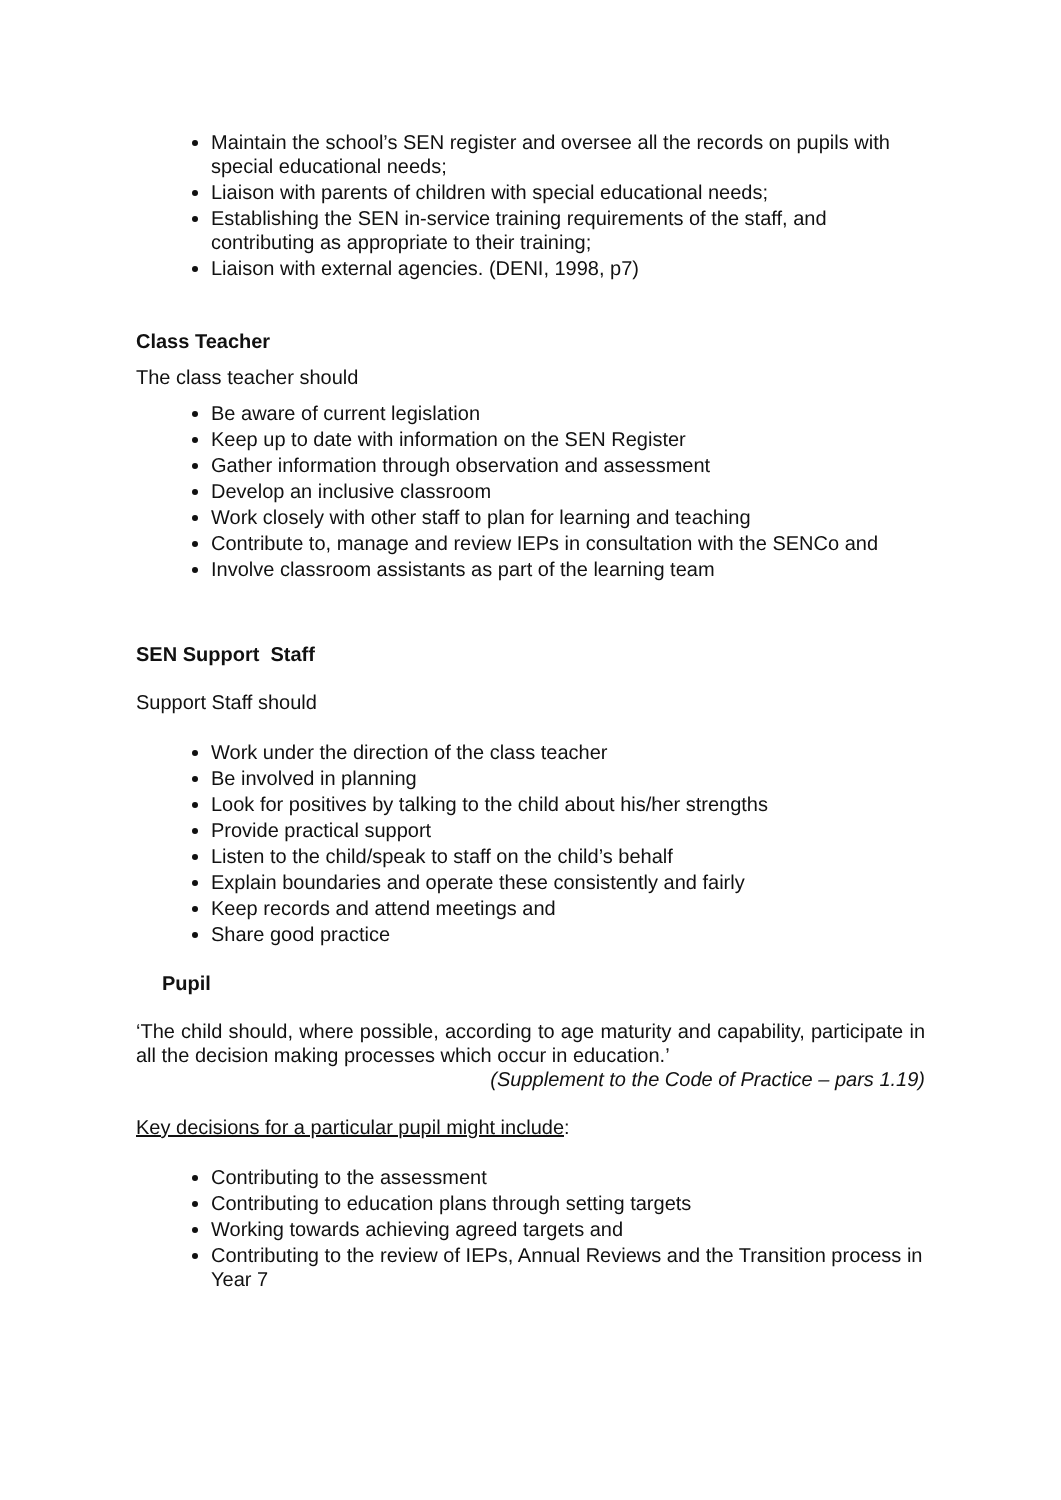Maintain the school’s SEN register and oversee all the records on pupils with special educational needs;
Liaison with parents of children with special educational needs;
Establishing the SEN in-service training requirements of the staff, and contributing as appropriate to their training;
Liaison with external agencies. (DENI, 1998, p7)
Class Teacher
The class teacher should
Be aware of current legislation
Keep up to date with information on the SEN Register
Gather information through observation and assessment
Develop an inclusive classroom
Work closely with other staff to plan for learning and teaching
Contribute to, manage and review IEPs in consultation with the SENCo and
Involve classroom assistants as part of the learning team
SEN Support Staff
Support Staff should
Work under the direction of the class teacher
Be involved in planning
Look for positives by talking to the child about his/her strengths
Provide practical support
Listen to the child/speak to staff on the child’s behalf
Explain boundaries and operate these consistently and fairly
Keep records and attend meetings and
Share good practice
Pupil
‘The child should, where possible, according to age maturity and capability, participate in all the decision making processes which occur in education.’
(Supplement to the Code of Practice – pars 1.19)
Key decisions for a particular pupil might include:
Contributing to the assessment
Contributing to education plans through setting targets
Working towards achieving agreed targets and
Contributing to the review of IEPs, Annual Reviews and the Transition process in Year 7